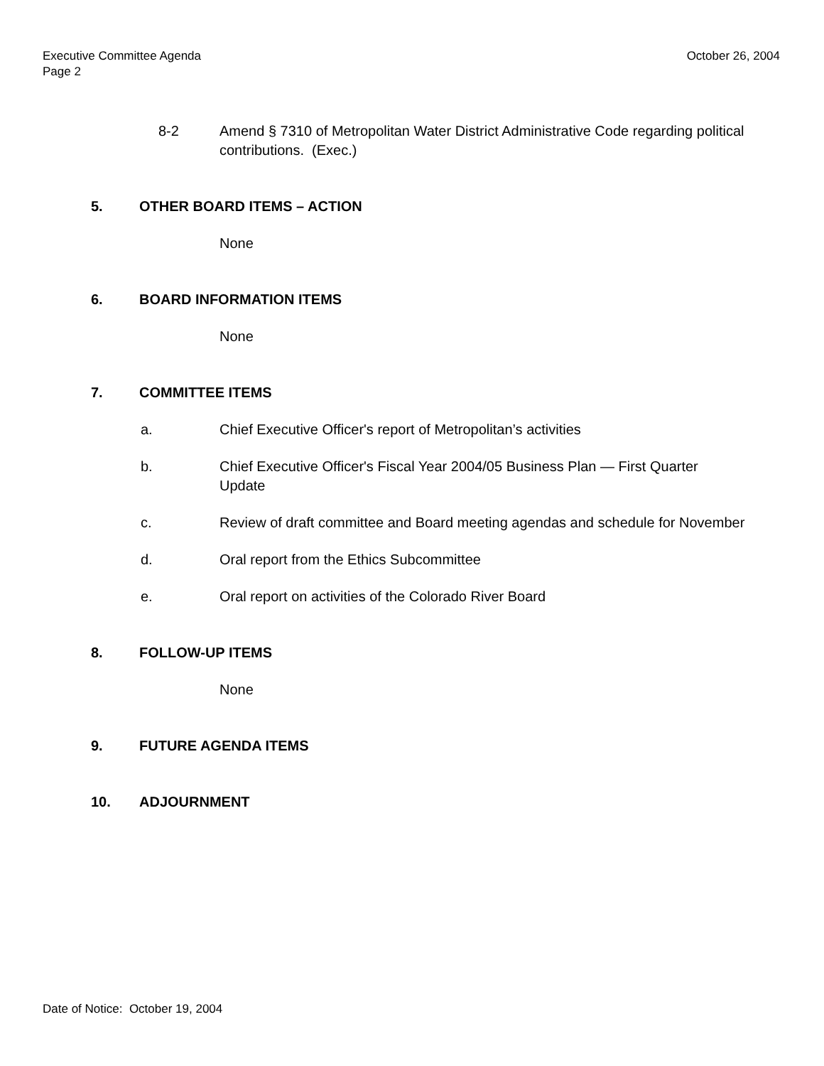Executive Committee Agenda
Page 2
October 26, 2004
8-2 Amend § 7310 of Metropolitan Water District Administrative Code regarding political contributions. (Exec.)
5. OTHER BOARD ITEMS – ACTION
None
6. BOARD INFORMATION ITEMS
None
7. COMMITTEE ITEMS
a. Chief Executive Officer's report of Metropolitan’s activities
b. Chief Executive Officer's Fiscal Year 2004/05 Business Plan — First Quarter Update
c. Review of draft committee and Board meeting agendas and schedule for November
d. Oral report from the Ethics Subcommittee
e. Oral report on activities of the Colorado River Board
8. FOLLOW-UP ITEMS
None
9. FUTURE AGENDA ITEMS
10. ADJOURNMENT
Date of Notice: October 19, 2004